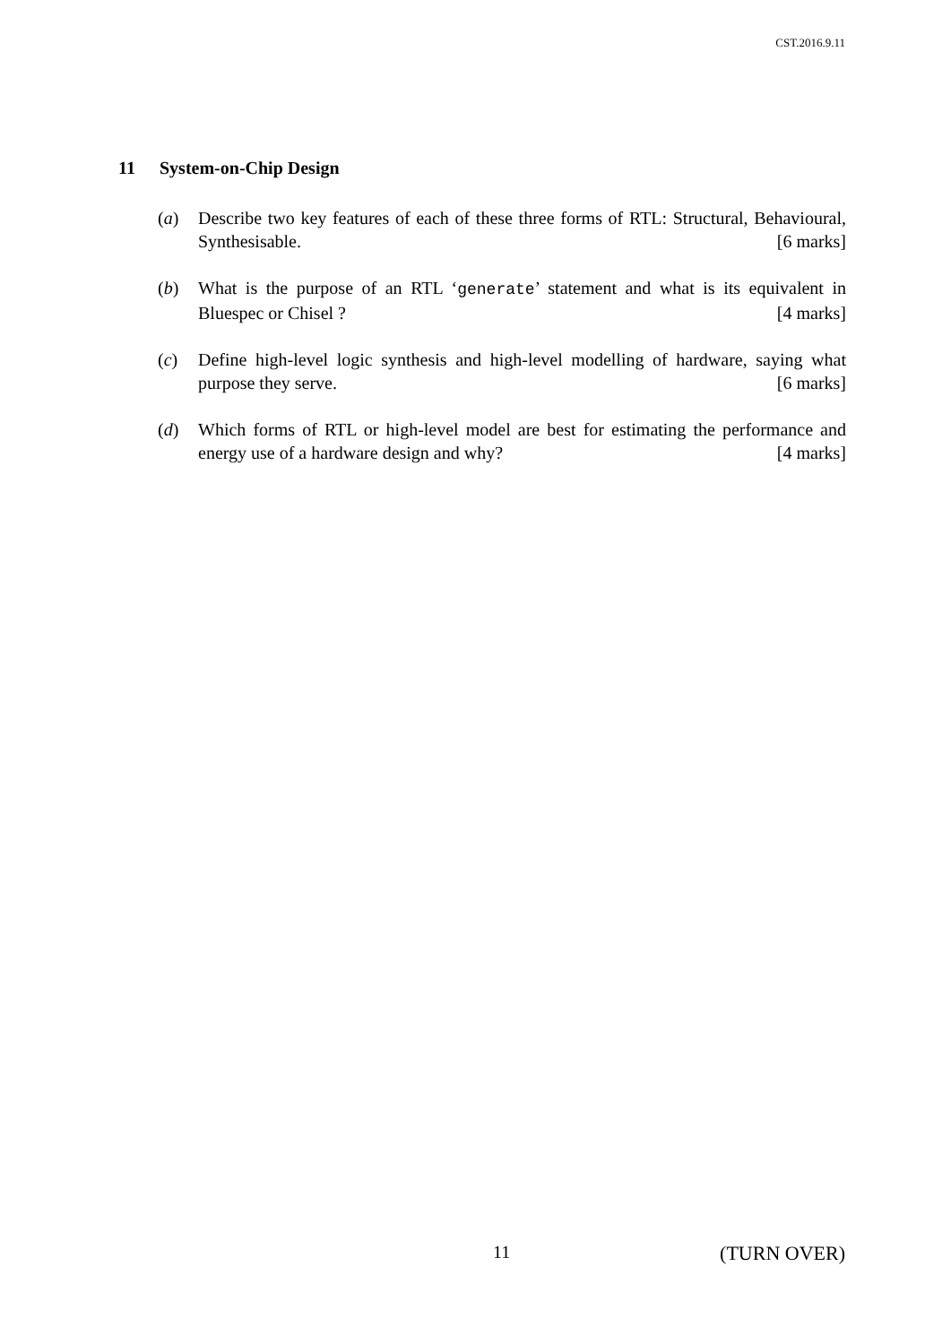CST.2016.9.11
11 System-on-Chip Design
(a) Describe two key features of each of these three forms of RTL: Structural, Behavioural, Synthesisable. [6 marks]
(b) What is the purpose of an RTL ‘generate’ statement and what is its equivalent in Bluespec or Chisel ? [4 marks]
(c) Define high-level logic synthesis and high-level modelling of hardware, saying what purpose they serve. [6 marks]
(d) Which forms of RTL or high-level model are best for estimating the performance and energy use of a hardware design and why? [4 marks]
11 (TURN OVER)